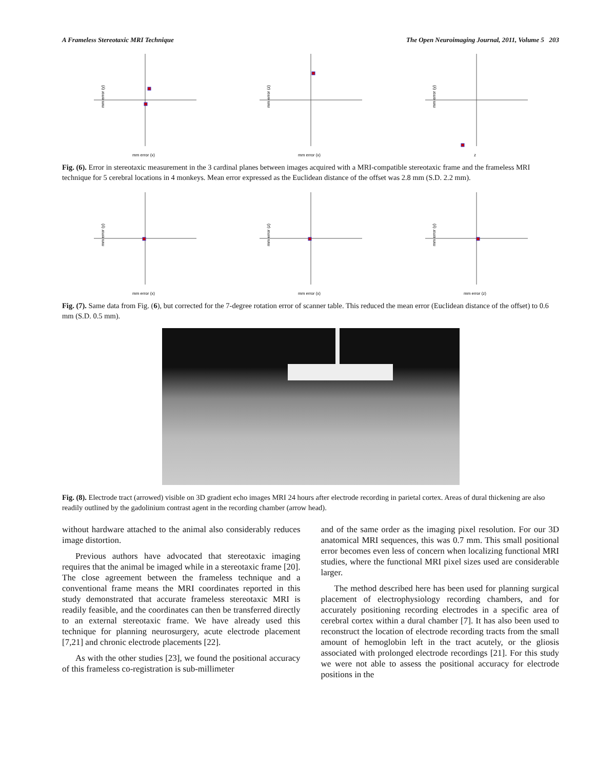A Frameless Stereotaxic MRI Technique The Open Neuroimaging Journal, 2011, Volume 5 203
mm error (y)
mm error (x)
mm error (z)
mm error (x)
mm error (y)
z
Fig. (6). Error in stereotaxic measurement in the 3 cardinal planes between images acquired with a MRI-compatible stereotaxic frame and the frameless MRI technique for 5 cerebral locations in 4 monkeys. Mean error expressed as the Euclidean distance of the offset was 2.8 mm (S.D. 2.2 mm).
mm error (y)
mm error (x)
mm error (z)
mm error (x)
mm error (y)
mm error (z)
Fig. (7). Same data from Fig. (6), but corrected for the 7-degree rotation error of scanner table. This reduced the mean error (Euclidean distance of the offset) to 0.6 mm (S.D. 0.5 mm).
Fig. (8). Electrode tract (arrowed) visible on 3D gradient echo images MRI 24 hours after electrode recording in parietal cortex. Areas of dural thickening are also readily outlined by the gadolinium contrast agent in the recording chamber (arrow head).
without hardware attached to the animal also considerably reduces image distortion.
Previous authors have advocated that stereotaxic imaging requires that the animal be imaged while in a stereotaxic frame [20]. The close agreement between the frameless technique and a conventional frame means the MRI coordinates reported in this study demonstrated that accurate frameless stereotaxic MRI is readily feasible, and the coordinates can then be transferred directly to an external stereotaxic frame. We have already used this technique for planning neurosurgery, acute electrode placement [7,21] and chronic electrode placements [22].
As with the other studies [23], we found the positional accuracy of this frameless co-registration is sub-millimeter
and of the same order as the imaging pixel resolution. For our 3D anatomical MRI sequences, this was 0.7 mm. This small positional error becomes even less of concern when localizing functional MRI studies, where the functional MRI pixel sizes used are considerable larger.
The method described here has been used for planning surgical placement of electrophysiology recording chambers, and for accurately positioning recording electrodes in a specific area of cerebral cortex within a dural chamber [7]. It has also been used to reconstruct the location of electrode recording tracts from the small amount of hemoglobin left in the tract acutely, or the gliosis associated with prolonged electrode recordings [21]. For this study we were not able to assess the positional accuracy for electrode positions in the